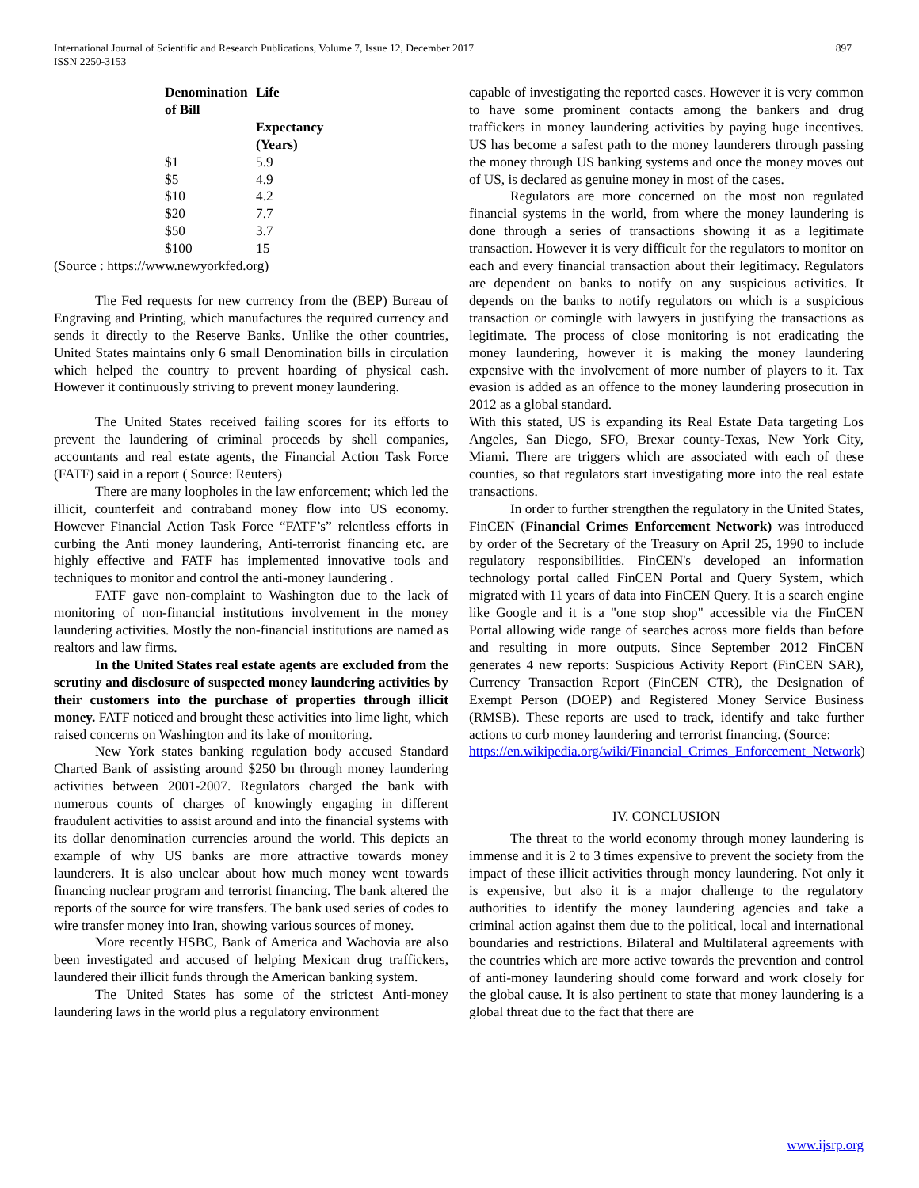International Journal of Scientific and Research Publications, Volume 7, Issue 12, December 2017
ISSN 2250-3153
897
| Denomination of Bill | Life Expectancy (Years) |
| --- | --- |
| $1 | 5.9 |
| $5 | 4.9 |
| $10 | 4.2 |
| $20 | 7.7 |
| $50 | 3.7 |
| $100 | 15 |
(Source : https://www.newyorkfed.org)
The Fed requests for new currency from the (BEP) Bureau of Engraving and Printing, which manufactures the required currency and sends it directly to the Reserve Banks. Unlike the other countries, United States maintains only 6 small Denomination bills in circulation which helped the country to prevent hoarding of physical cash. However it continuously striving to prevent money laundering.
The United States received failing scores for its efforts to prevent the laundering of criminal proceeds by shell companies, accountants and real estate agents, the Financial Action Task Force (FATF) said in a report ( Source: Reuters)
There are many loopholes in the law enforcement; which led the illicit, counterfeit and contraband money flow into US economy. However Financial Action Task Force “FATF’s” relentless efforts in curbing the Anti money laundering, Anti-terrorist financing etc. are highly effective and FATF has implemented innovative tools and techniques to monitor and control the anti-money laundering .
FATF gave non-complaint to Washington due to the lack of monitoring of non-financial institutions involvement in the money laundering activities. Mostly the non-financial institutions are named as realtors and law firms.
In the United States real estate agents are excluded from the scrutiny and disclosure of suspected money laundering activities by their customers into the purchase of properties through illicit money. FATF noticed and brought these activities into lime light, which raised concerns on Washington and its lake of monitoring.
New York states banking regulation body accused Standard Charted Bank of assisting around $250 bn through money laundering activities between 2001-2007. Regulators charged the bank with numerous counts of charges of knowingly engaging in different fraudulent activities to assist around and into the financial systems with its dollar denomination currencies around the world. This depicts an example of why US banks are more attractive towards money launderers. It is also unclear about how much money went towards financing nuclear program and terrorist financing. The bank altered the reports of the source for wire transfers. The bank used series of codes to wire transfer money into Iran, showing various sources of money.
More recently HSBC, Bank of America and Wachovia are also been investigated and accused of helping Mexican drug traffickers, laundered their illicit funds through the American banking system.
The United States has some of the strictest Anti-money laundering laws in the world plus a regulatory environment
capable of investigating the reported cases. However it is very common to have some prominent contacts among the bankers and drug traffickers in money laundering activities by paying huge incentives. US has become a safest path to the money launderers through passing the money through US banking systems and once the money moves out of US, is declared as genuine money in most of the cases.
Regulators are more concerned on the most non regulated financial systems in the world, from where the money laundering is done through a series of transactions showing it as a legitimate transaction. However it is very difficult for the regulators to monitor on each and every financial transaction about their legitimacy. Regulators are dependent on banks to notify on any suspicious activities. It depends on the banks to notify regulators on which is a suspicious transaction or comingle with lawyers in justifying the transactions as legitimate. The process of close monitoring is not eradicating the money laundering, however it is making the money laundering expensive with the involvement of more number of players to it. Tax evasion is added as an offence to the money laundering prosecution in 2012 as a global standard.
With this stated, US is expanding its Real Estate Data targeting Los Angeles, San Diego, SFO, Brexar county-Texas, New York City, Miami. There are triggers which are associated with each of these counties, so that regulators start investigating more into the real estate transactions.
In order to further strengthen the regulatory in the United States, FinCEN (Financial Crimes Enforcement Network) was introduced by order of the Secretary of the Treasury on April 25, 1990 to include regulatory responsibilities. FinCEN's developed an information technology portal called FinCEN Portal and Query System, which migrated with 11 years of data into FinCEN Query. It is a search engine like Google and it is a "one stop shop" accessible via the FinCEN Portal allowing wide range of searches across more fields than before and resulting in more outputs. Since September 2012 FinCEN generates 4 new reports: Suspicious Activity Report (FinCEN SAR), Currency Transaction Report (FinCEN CTR), the Designation of Exempt Person (DOEP) and Registered Money Service Business (RMSB). These reports are used to track, identify and take further actions to curb money laundering and terrorist financing. (Source:
https://en.wikipedia.org/wiki/Financial_Crimes_Enforcement_Network)
IV. CONCLUSION
The threat to the world economy through money laundering is immense and it is 2 to 3 times expensive to prevent the society from the impact of these illicit activities through money laundering. Not only it is expensive, but also it is a major challenge to the regulatory authorities to identify the money laundering agencies and take a criminal action against them due to the political, local and international boundaries and restrictions. Bilateral and Multilateral agreements with the countries which are more active towards the prevention and control of anti-money laundering should come forward and work closely for the global cause. It is also pertinent to state that money laundering is a global threat due to the fact that there are
www.ijsrp.org